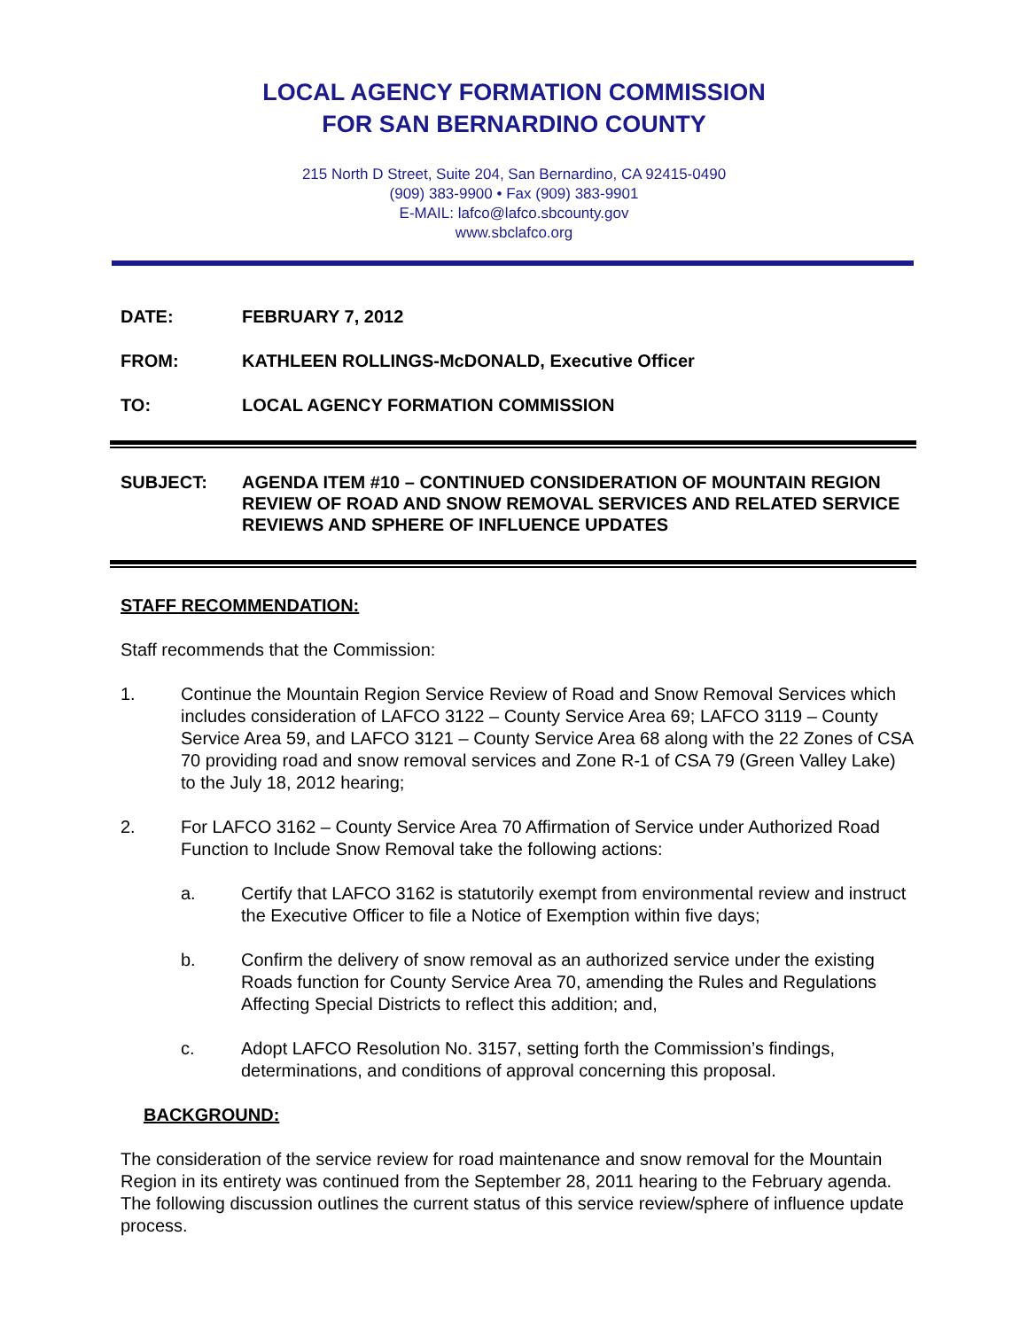LOCAL AGENCY FORMATION COMMISSION
FOR SAN BERNARDINO COUNTY
215 North D Street, Suite 204, San Bernardino, CA 92415-0490
(909) 383-9900 • Fax (909) 383-9901
E-MAIL: lafco@lafco.sbcounty.gov
www.sbclafco.org
DATE: FEBRUARY 7, 2012
FROM: KATHLEEN ROLLINGS-McDONALD, Executive Officer
TO: LOCAL AGENCY FORMATION COMMISSION
SUBJECT: AGENDA ITEM #10 – CONTINUED CONSIDERATION OF MOUNTAIN REGION REVIEW OF ROAD AND SNOW REMOVAL SERVICES AND RELATED SERVICE REVIEWS AND SPHERE OF INFLUENCE UPDATES
STAFF RECOMMENDATION:
Staff recommends that the Commission:
1. Continue the Mountain Region Service Review of Road and Snow Removal Services which includes consideration of LAFCO 3122 – County Service Area 69; LAFCO 3119 – County Service Area 59, and LAFCO 3121 – County Service Area 68 along with the 22 Zones of CSA 70 providing road and snow removal services and Zone R-1 of CSA 79 (Green Valley Lake) to the July 18, 2012 hearing;
2. For LAFCO 3162 – County Service Area 70 Affirmation of Service under Authorized Road Function to Include Snow Removal take the following actions:
a. Certify that LAFCO 3162 is statutorily exempt from environmental review and instruct the Executive Officer to file a Notice of Exemption within five days;
b. Confirm the delivery of snow removal as an authorized service under the existing Roads function for County Service Area 70, amending the Rules and Regulations Affecting Special Districts to reflect this addition; and,
c. Adopt LAFCO Resolution No. 3157, setting forth the Commission’s findings, determinations, and conditions of approval concerning this proposal.
BACKGROUND:
The consideration of the service review for road maintenance and snow removal for the Mountain Region in its entirety was continued from the September 28, 2011 hearing to the February agenda. The following discussion outlines the current status of this service review/sphere of influence update process.